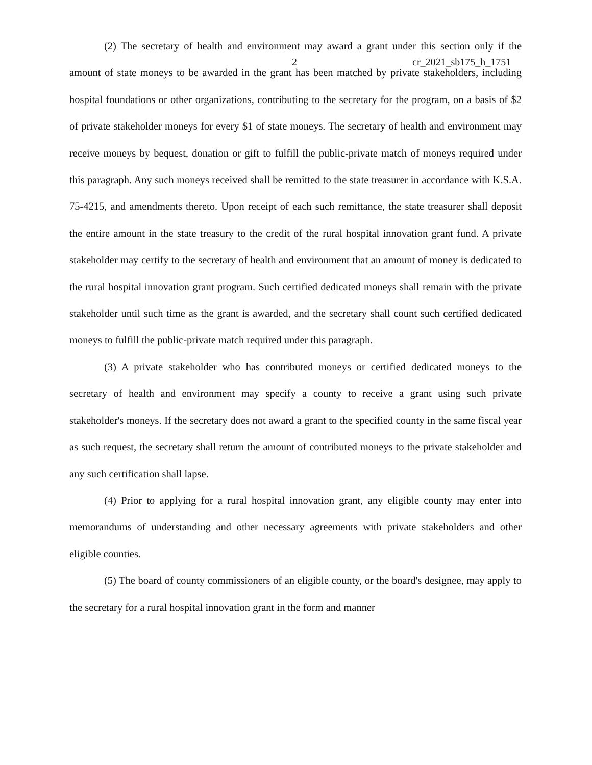2 cr_2021_sb175_h_1751
(2) The secretary of health and environment may award a grant under this section only if the amount of state moneys to be awarded in the grant has been matched by private stakeholders, including hospital foundations or other organizations, contributing to the secretary for the program, on a basis of $2 of private stakeholder moneys for every $1 of state moneys. The secretary of health and environment may receive moneys by bequest, donation or gift to fulfill the public-private match of moneys required under this paragraph. Any such moneys received shall be remitted to the state treasurer in accordance with K.S.A. 75-4215, and amendments thereto. Upon receipt of each such remittance, the state treasurer shall deposit the entire amount in the state treasury to the credit of the rural hospital innovation grant fund. A private stakeholder may certify to the secretary of health and environment that an amount of money is dedicated to the rural hospital innovation grant program. Such certified dedicated moneys shall remain with the private stakeholder until such time as the grant is awarded, and the secretary shall count such certified dedicated moneys to fulfill the public-private match required under this paragraph.
(3) A private stakeholder who has contributed moneys or certified dedicated moneys to the secretary of health and environment may specify a county to receive a grant using such private stakeholder's moneys. If the secretary does not award a grant to the specified county in the same fiscal year as such request, the secretary shall return the amount of contributed moneys to the private stakeholder and any such certification shall lapse.
(4) Prior to applying for a rural hospital innovation grant, any eligible county may enter into memorandums of understanding and other necessary agreements with private stakeholders and other eligible counties.
(5) The board of county commissioners of an eligible county, or the board's designee, may apply to the secretary for a rural hospital innovation grant in the form and manner